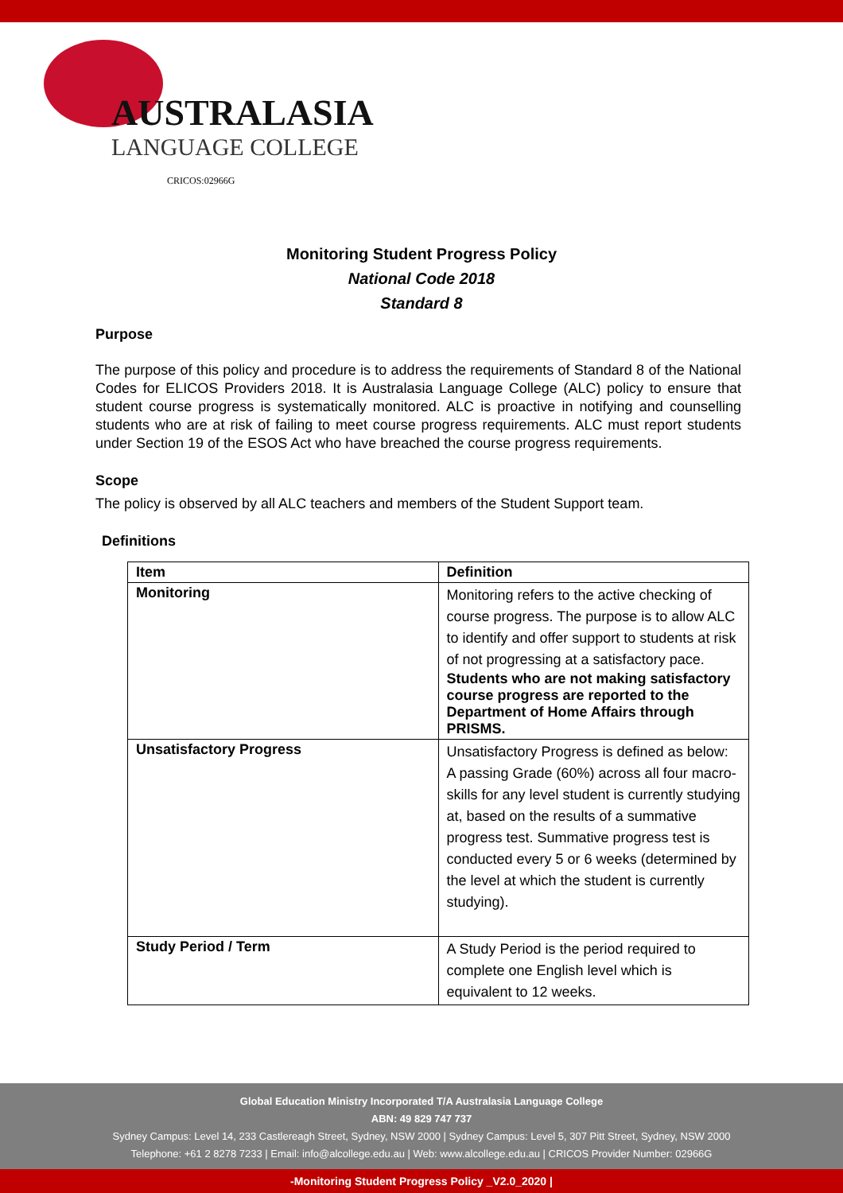AUSTRALASIA
LANGUAGE COLLEGE
CRICOS:02966G
Monitoring Student Progress Policy
National Code 2018
Standard 8
Purpose
The purpose of this policy and procedure is to address the requirements of Standard 8 of the National Codes for ELICOS Providers 2018. It is Australasia Language College (ALC) policy to ensure that student course progress is systematically monitored. ALC is proactive in notifying and counselling students who are at risk of failing to meet course progress requirements. ALC must report students under Section 19 of the ESOS Act who have breached the course progress requirements.
Scope
The policy is observed by all ALC teachers and members of the Student Support team.
Definitions
| Item | Definition |
| --- | --- |
| Monitoring | Monitoring refers to the active checking of course progress. The purpose is to allow ALC to identify and offer support to students at risk of not progressing at a satisfactory pace. Students who are not making satisfactory course progress are reported to the Department of Home Affairs through PRISMS. |
| Unsatisfactory Progress | Unsatisfactory Progress is defined as below: A passing Grade (60%) across all four macro-skills for any level student is currently studying at, based on the results of a summative progress test. Summative progress test is conducted every 5 or 6 weeks (determined by the level at which the student is currently studying). |
| Study Period / Term | A Study Period is the period required to complete one English level which is equivalent to 12 weeks. |
Global Education Ministry Incorporated T/A Australasia Language College
ABN: 49 829 747 737
Sydney Campus: Level 14, 233 Castlereagh Street, Sydney, NSW 2000 | Sydney Campus: Level 5, 307 Pitt Street, Sydney, NSW 2000
Telephone: +61 2 8278 7233 | Email: info@alcollege.edu.au | Web: www.alcollege.edu.au | CRICOS Provider Number: 02966G
-Monitoring Student Progress Policy _V2.0_2020 |